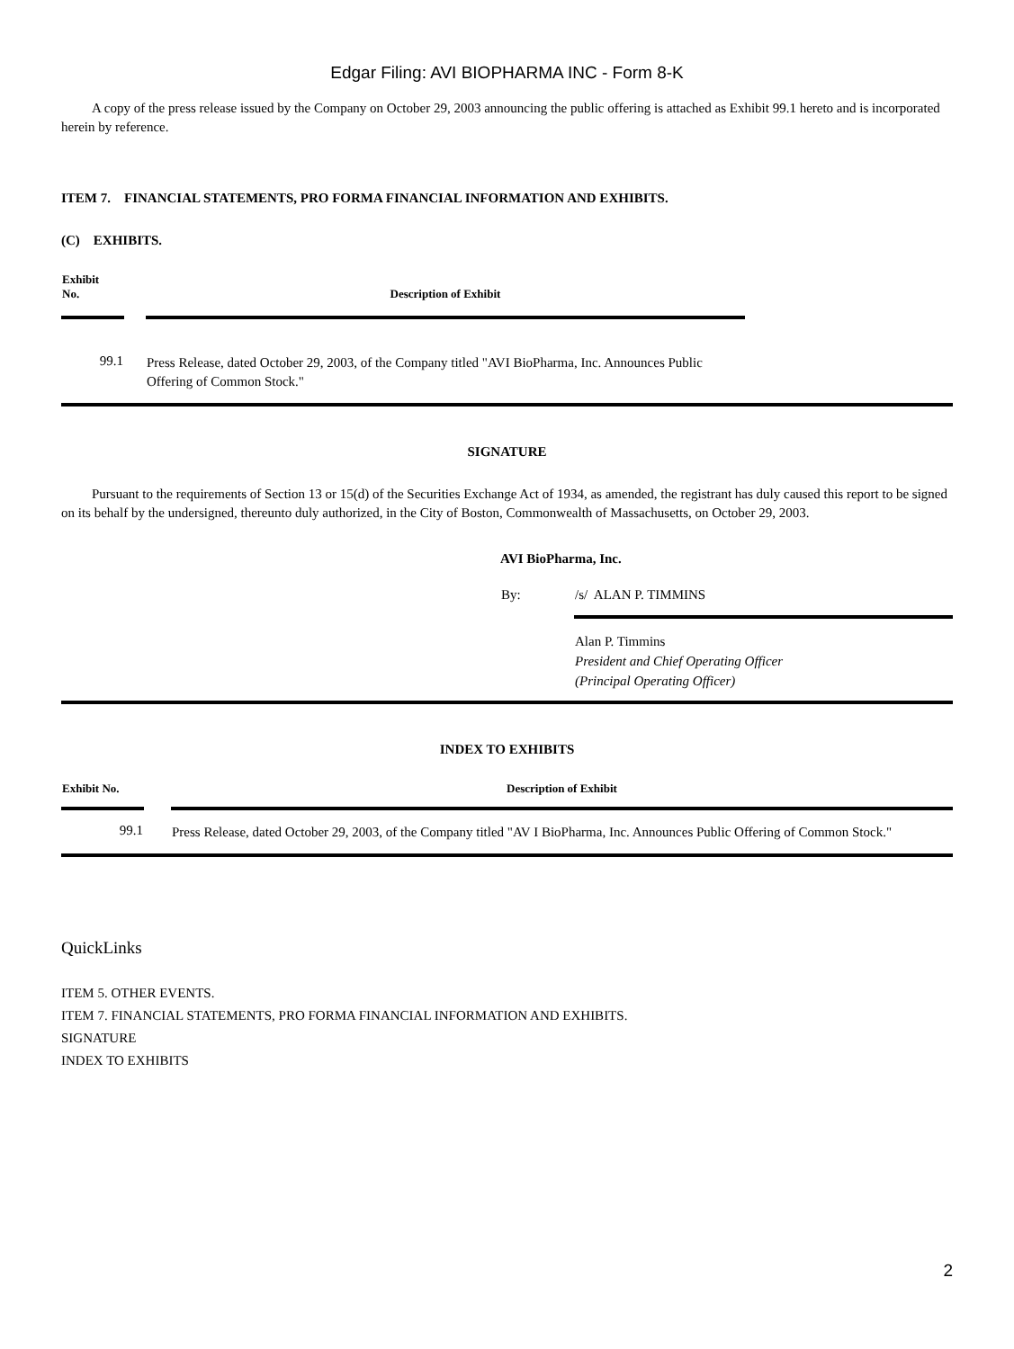Edgar Filing: AVI BIOPHARMA INC - Form 8-K
A copy of the press release issued by the Company on October 29, 2003 announcing the public offering is attached as Exhibit 99.1 hereto and is incorporated herein by reference.
ITEM 7. FINANCIAL STATEMENTS, PRO FORMA FINANCIAL INFORMATION AND EXHIBITS.
(C) EXHIBITS.
| Exhibit No. | | Description of Exhibit |
| 99.1 | | Press Release, dated October 29, 2003, of the Company titled "AVI BioPharma, Inc. Announces Public Offering of Common Stock." |
SIGNATURE
Pursuant to the requirements of Section 13 or 15(d) of the Securities Exchange Act of 1934, as amended, the registrant has duly caused this report to be signed on its behalf by the undersigned, thereunto duly authorized, in the City of Boston, Commonwealth of Massachusetts, on October 29, 2003.
AVI BioPharma, Inc.
| By: | /s/ ALAN P. TIMMINS |
| | Alan P. Timmins President and Chief Operating Officer (Principal Operating Officer) |
INDEX TO EXHIBITS
| Exhibit No. | | Description of Exhibit |
| 99.1 | | Press Release, dated October 29, 2003, of the Company titled "AV I BioPharma, Inc. Announces Public Offering of Common Stock." |
QuickLinks
ITEM 5. OTHER EVENTS.
ITEM 7. FINANCIAL STATEMENTS, PRO FORMA FINANCIAL INFORMATION AND EXHIBITS.
SIGNATURE
INDEX TO EXHIBITS
2